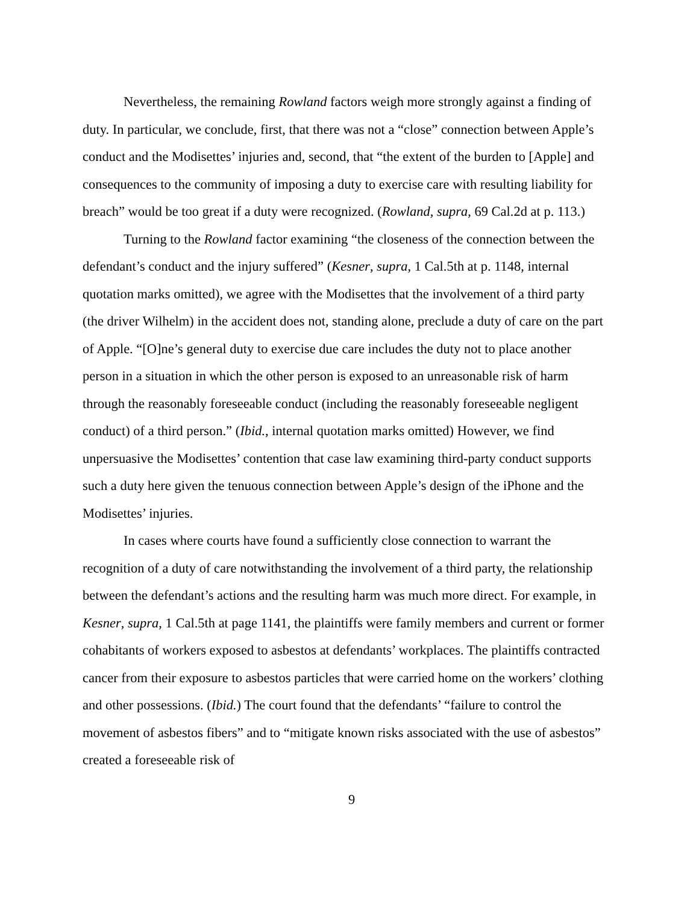Nevertheless, the remaining Rowland factors weigh more strongly against a finding of duty. In particular, we conclude, first, that there was not a “close” connection between Apple’s conduct and the Modisettes’ injuries and, second, that “the extent of the burden to [Apple] and consequences to the community of imposing a duty to exercise care with resulting liability for breach” would be too great if a duty were recognized. (Rowland, supra, 69 Cal.2d at p. 113.)
Turning to the Rowland factor examining “the closeness of the connection between the defendant’s conduct and the injury suffered” (Kesner, supra, 1 Cal.5th at p. 1148, internal quotation marks omitted), we agree with the Modisettes that the involvement of a third party (the driver Wilhelm) in the accident does not, standing alone, preclude a duty of care on the part of Apple. “[O]ne’s general duty to exercise due care includes the duty not to place another person in a situation in which the other person is exposed to an unreasonable risk of harm through the reasonably foreseeable conduct (including the reasonably foreseeable negligent conduct) of a third person.” (Ibid., internal quotation marks omitted) However, we find unpersuasive the Modisettes’ contention that case law examining third-party conduct supports such a duty here given the tenuous connection between Apple’s design of the iPhone and the Modisettes’ injuries.
In cases where courts have found a sufficiently close connection to warrant the recognition of a duty of care notwithstanding the involvement of a third party, the relationship between the defendant’s actions and the resulting harm was much more direct. For example, in Kesner, supra, 1 Cal.5th at page 1141, the plaintiffs were family members and current or former cohabitants of workers exposed to asbestos at defendants’ workplaces. The plaintiffs contracted cancer from their exposure to asbestos particles that were carried home on the workers’ clothing and other possessions. (Ibid.) The court found that the defendants’ “failure to control the movement of asbestos fibers” and to “mitigate known risks associated with the use of asbestos” created a foreseeable risk of
9